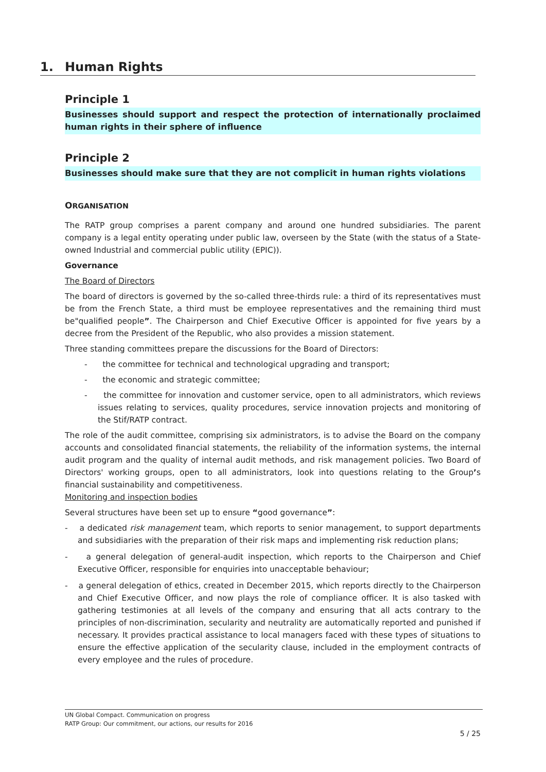1. Human Rights
Principle 1
Businesses should support and respect the protection of internationally proclaimed human rights in their sphere of influence
Principle 2
Businesses should make sure that they are not complicit in human rights violations
ORGANISATION
The RATP group comprises a parent company and around one hundred subsidiaries. The parent company is a legal entity operating under public law, overseen by the State (with the status of a State-owned Industrial and commercial public utility (EPIC)).
Governance
The Board of Directors
The board of directors is governed by the so-called three-thirds rule: a third of its representatives must be from the French State, a third must be employee representatives and the remaining third must be"qualified people”. The Chairperson and Chief Executive Officer is appointed for five years by a decree from the President of the Republic, who also provides a mission statement.
Three standing committees prepare the discussions for the Board of Directors:
- the committee for technical and technological upgrading and transport;
- the economic and strategic committee;
- the committee for innovation and customer service, open to all administrators, which reviews issues relating to services, quality procedures, service innovation projects and monitoring of the Stif/RATP contract.
The role of the audit committee, comprising six administrators, is to advise the Board on the company accounts and consolidated financial statements, the reliability of the information systems, the internal audit program and the quality of internal audit methods, and risk management policies. Two Board of Directors' working groups, open to all administrators, look into questions relating to the Group’s financial sustainability and competitiveness.
Monitoring and inspection bodies
Several structures have been set up to ensure “good governance”:
- a dedicated risk management team, which reports to senior management, to support departments and subsidiaries with the preparation of their risk maps and implementing risk reduction plans;
- a general delegation of general-audit inspection, which reports to the Chairperson and Chief Executive Officer, responsible for enquiries into unacceptable behaviour;
- a general delegation of ethics, created in December 2015, which reports directly to the Chairperson and Chief Executive Officer, and now plays the role of compliance officer. It is also tasked with gathering testimonies at all levels of the company and ensuring that all acts contrary to the principles of non-discrimination, secularity and neutrality are automatically reported and punished if necessary. It provides practical assistance to local managers faced with these types of situations to ensure the effective application of the secularity clause, included in the employment contracts of every employee and the rules of procedure.
UN Global Compact. Communication on progress
RATP Group: Our commitment, our actions, our results for 2016
5 / 25